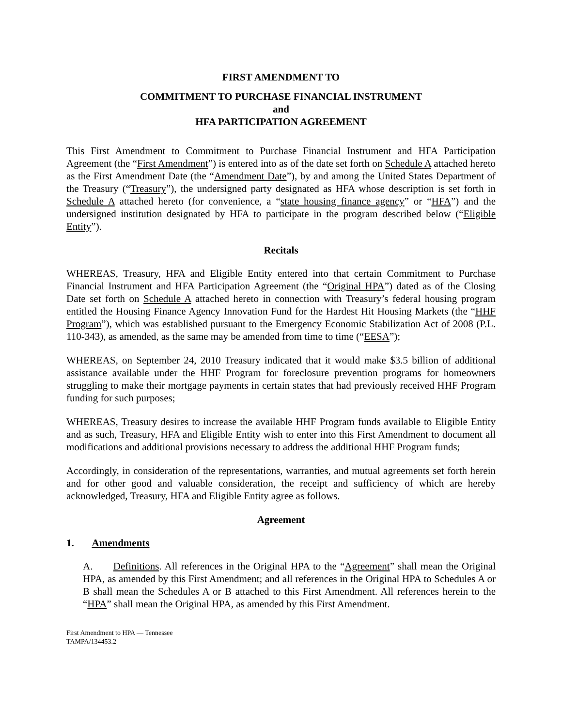FIRST AMENDMENT TO
COMMITMENT TO PURCHASE FINANCIAL INSTRUMENT
and
HFA PARTICIPATION AGREEMENT
This First Amendment to Commitment to Purchase Financial Instrument and HFA Participation Agreement (the “First Amendment”) is entered into as of the date set forth on Schedule A attached hereto as the First Amendment Date (the “Amendment Date”), by and among the United States Department of the Treasury (“Treasury”), the undersigned party designated as HFA whose description is set forth in Schedule A attached hereto (for convenience, a “state housing finance agency” or “HFA”) and the undersigned institution designated by HFA to participate in the program described below (“Eligible Entity”).
Recitals
WHEREAS, Treasury, HFA and Eligible Entity entered into that certain Commitment to Purchase Financial Instrument and HFA Participation Agreement (the “Original HPA”) dated as of the Closing Date set forth on Schedule A attached hereto in connection with Treasury’s federal housing program entitled the Housing Finance Agency Innovation Fund for the Hardest Hit Housing Markets (the “HHF Program”), which was established pursuant to the Emergency Economic Stabilization Act of 2008 (P.L. 110-343), as amended, as the same may be amended from time to time (“EESA”);
WHEREAS, on September 24, 2010 Treasury indicated that it would make $3.5 billion of additional assistance available under the HHF Program for foreclosure prevention programs for homeowners struggling to make their mortgage payments in certain states that had previously received HHF Program funding for such purposes;
WHEREAS, Treasury desires to increase the available HHF Program funds available to Eligible Entity and as such, Treasury, HFA and Eligible Entity wish to enter into this First Amendment to document all modifications and additional provisions necessary to address the additional HHF Program funds;
Accordingly, in consideration of the representations, warranties, and mutual agreements set forth herein and for other good and valuable consideration, the receipt and sufficiency of which are hereby acknowledged, Treasury, HFA and Eligible Entity agree as follows.
Agreement
1. Amendments
A. Definitions. All references in the Original HPA to the “Agreement” shall mean the Original HPA, as amended by this First Amendment; and all references in the Original HPA to Schedules A or B shall mean the Schedules A or B attached to this First Amendment. All references herein to the “HPA” shall mean the Original HPA, as amended by this First Amendment.
First Amendment to HPA — Tennessee
TAMPA/134453.2